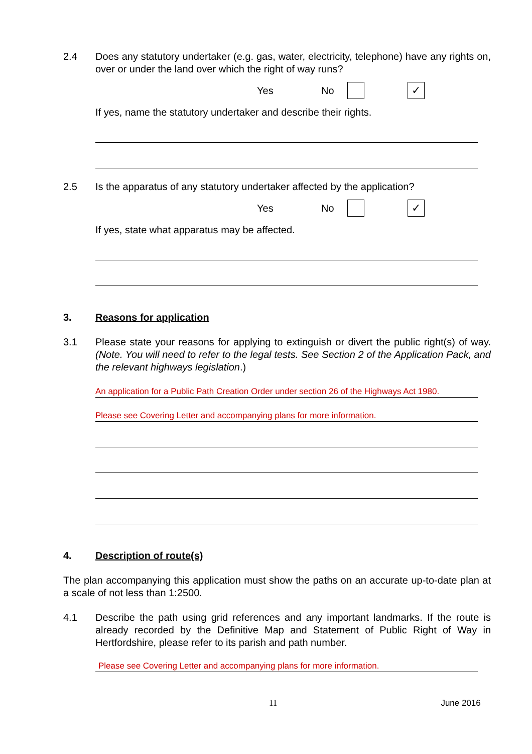2.4 Does any statutory undertaker (e.g. gas, water, electricity, telephone) have any rights on, over or under the land over which the right of way runs?
Yes No ✓
If yes, name the statutory undertaker and describe their rights.
2.5 Is the apparatus of any statutory undertaker affected by the application?
Yes No ✓
If yes, state what apparatus may be affected.
3. Reasons for application
3.1 Please state your reasons for applying to extinguish or divert the public right(s) of way. (Note. You will need to refer to the legal tests. See Section 2 of the Application Pack, and the relevant highways legislation.)
An application for a Public Path Creation Order under section 26 of the Highways Act 1980.
Please see Covering Letter and accompanying plans for more information.
4. Description of route(s)
The plan accompanying this application must show the paths on an accurate up-to-date plan at a scale of not less than 1:2500.
4.1 Describe the path using grid references and any important landmarks. If the route is already recorded by the Definitive Map and Statement of Public Right of Way in Hertfordshire, please refer to its parish and path number.
Please see Covering Letter and accompanying plans for more information.
11 June 2016